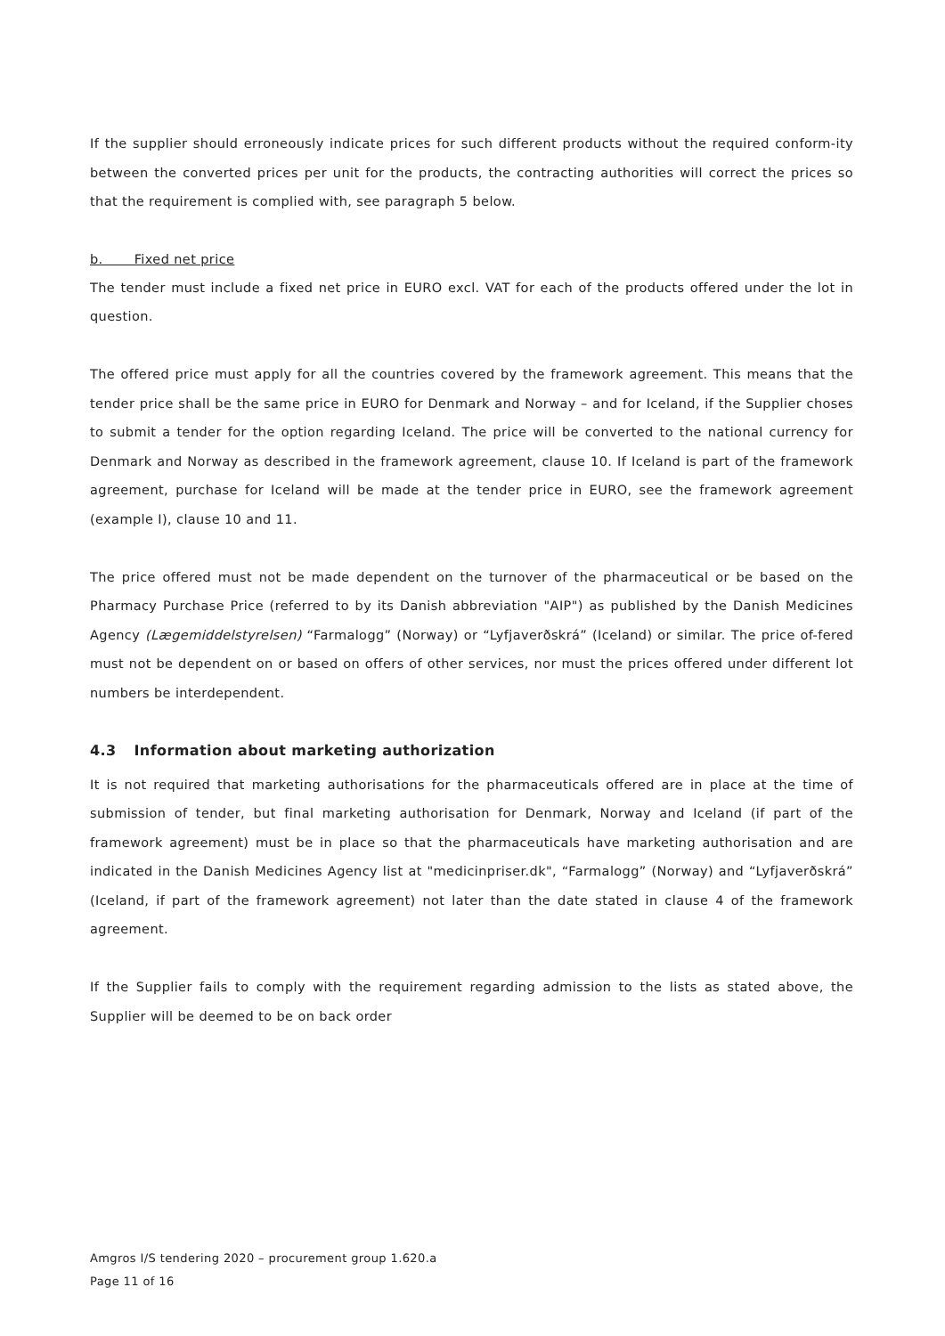If the supplier should erroneously indicate prices for such different products without the required conform-ity between the converted prices per unit for the products, the contracting authorities will correct the prices so that the requirement is complied with, see paragraph 5 below.
b. Fixed net price
The tender must include a fixed net price in EURO excl. VAT for each of the products offered under the lot in question.
The offered price must apply for all the countries covered by the framework agreement. This means that the tender price shall be the same price in EURO for Denmark and Norway – and for Iceland, if the Supplier choses to submit a tender for the option regarding Iceland. The price will be converted to the national currency for Denmark and Norway as described in the framework agreement, clause 10. If Iceland is part of the framework agreement, purchase for Iceland will be made at the tender price in EURO, see the framework agreement (example I), clause 10 and 11.
The price offered must not be made dependent on the turnover of the pharmaceutical or be based on the Pharmacy Purchase Price (referred to by its Danish abbreviation "AIP") as published by the Danish Medicines Agency (Lægemiddelstyrelsen) “Farmalogg” (Norway) or “Lyfjaverðskrá” (Iceland) or similar. The price of-fered must not be dependent on or based on offers of other services, nor must the prices offered under different lot numbers be interdependent.
4.3 Information about marketing authorization
It is not required that marketing authorisations for the pharmaceuticals offered are in place at the time of submission of tender, but final marketing authorisation for Denmark, Norway and Iceland (if part of the framework agreement) must be in place so that the pharmaceuticals have marketing authorisation and are indicated in the Danish Medicines Agency list at "medicinpriser.dk", “Farmalogg” (Norway) and “Lyfjaverðskrá” (Iceland, if part of the framework agreement) not later than the date stated in clause 4 of the framework agreement.
If the Supplier fails to comply with the requirement regarding admission to the lists as stated above, the Supplier will be deemed to be on back order
Amgros I/S tendering 2020 – procurement group 1.620.a
Page 11 of 16